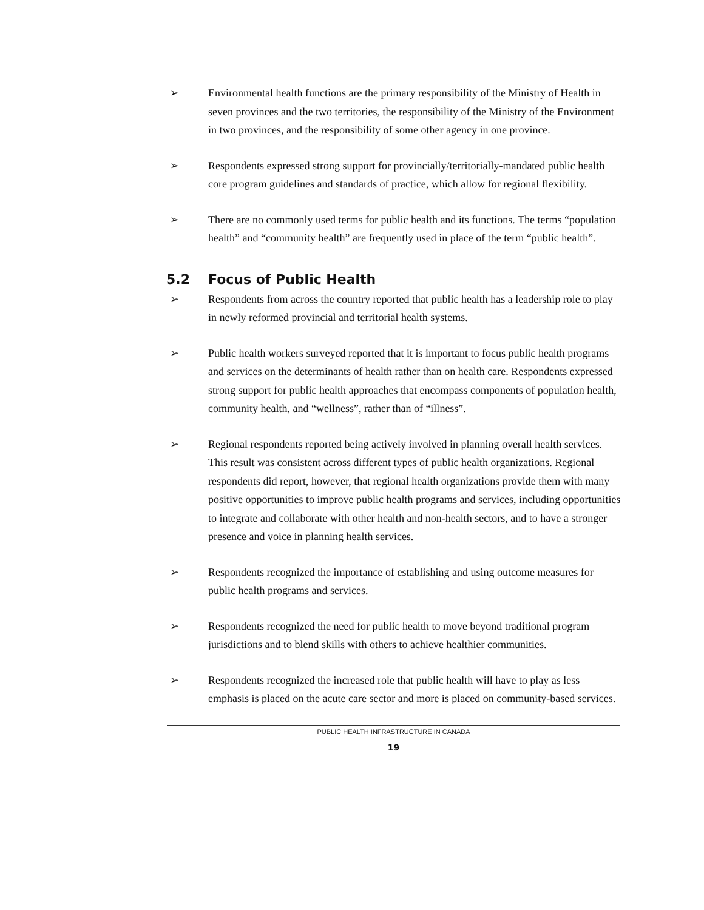➢ Environmental health functions are the primary responsibility of the Ministry of Health in seven provinces and the two territories, the responsibility of the Ministry of the Environment in two provinces, and the responsibility of some other agency in one province.
➢ Respondents expressed strong support for provincially/territorially-mandated public health core program guidelines and standards of practice, which allow for regional flexibility.
➢ There are no commonly used terms for public health and its functions. The terms “population health” and “community health” are frequently used in place of the term “public health”.
5.2 Focus of Public Health
➢ Respondents from across the country reported that public health has a leadership role to play in newly reformed provincial and territorial health systems.
➢ Public health workers surveyed reported that it is important to focus public health programs and services on the determinants of health rather than on health care. Respondents expressed strong support for public health approaches that encompass components of population health, community health, and “wellness”, rather than of “illness”.
➢ Regional respondents reported being actively involved in planning overall health services. This result was consistent across different types of public health organizations. Regional respondents did report, however, that regional health organizations provide them with many positive opportunities to improve public health programs and services, including opportunities to integrate and collaborate with other health and non-health sectors, and to have a stronger presence and voice in planning health services.
➢ Respondents recognized the importance of establishing and using outcome measures for public health programs and services.
➢ Respondents recognized the need for public health to move beyond traditional program jurisdictions and to blend skills with others to achieve healthier communities.
➢ Respondents recognized the increased role that public health will have to play as less emphasis is placed on the acute care sector and more is placed on community-based services.
PUBLIC HEALTH INFRASTRUCTURE IN CANADA
19